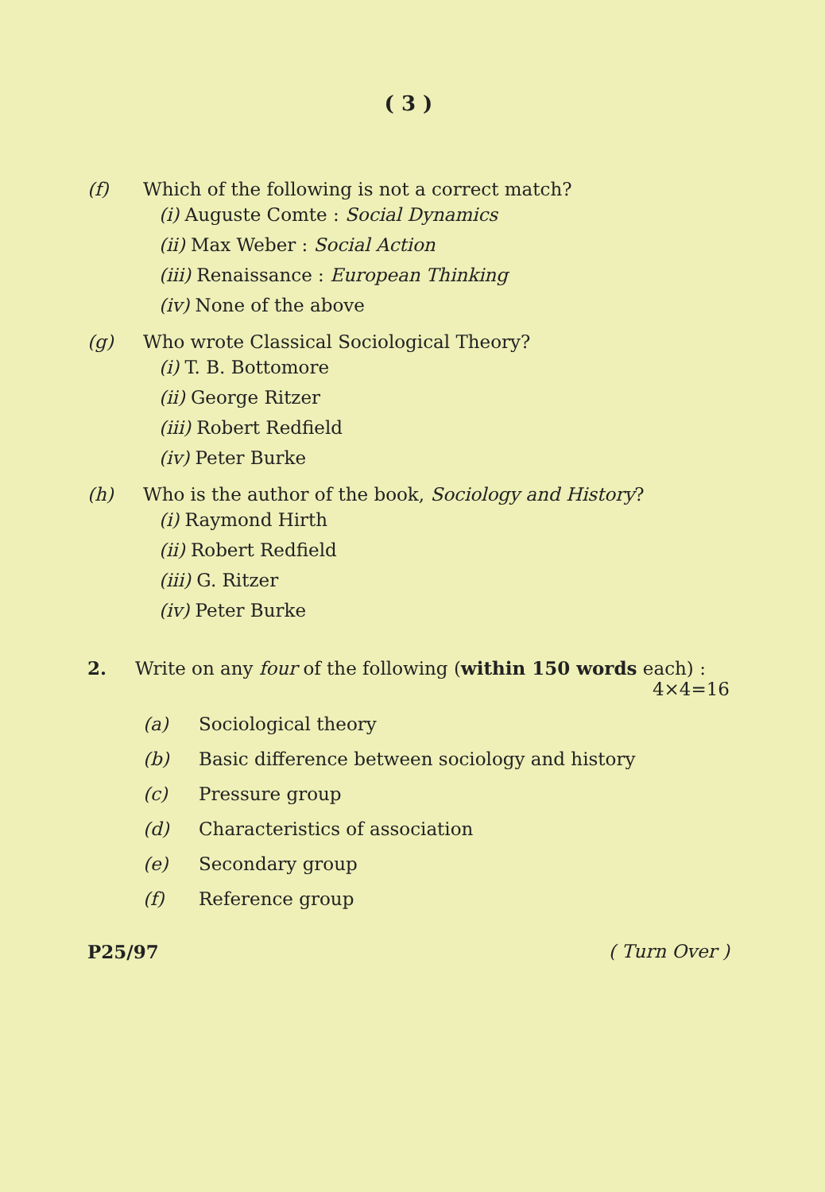( 3 )
(f) Which of the following is not a correct match?
(i) Auguste Comte : Social Dynamics
(ii) Max Weber : Social Action
(iii) Renaissance : European Thinking
(iv) None of the above
(g) Who wrote Classical Sociological Theory?
(i) T. B. Bottomore
(ii) George Ritzer
(iii) Robert Redfield
(iv) Peter Burke
(h) Who is the author of the book, Sociology and History?
(i) Raymond Hirth
(ii) Robert Redfield
(iii) G. Ritzer
(iv) Peter Burke
2. Write on any four of the following (within 150 words each) : 4×4=16
(a) Sociological theory
(b) Basic difference between sociology and history
(c) Pressure group
(d) Characteristics of association
(e) Secondary group
(f) Reference group
P25/97 ( Turn Over )